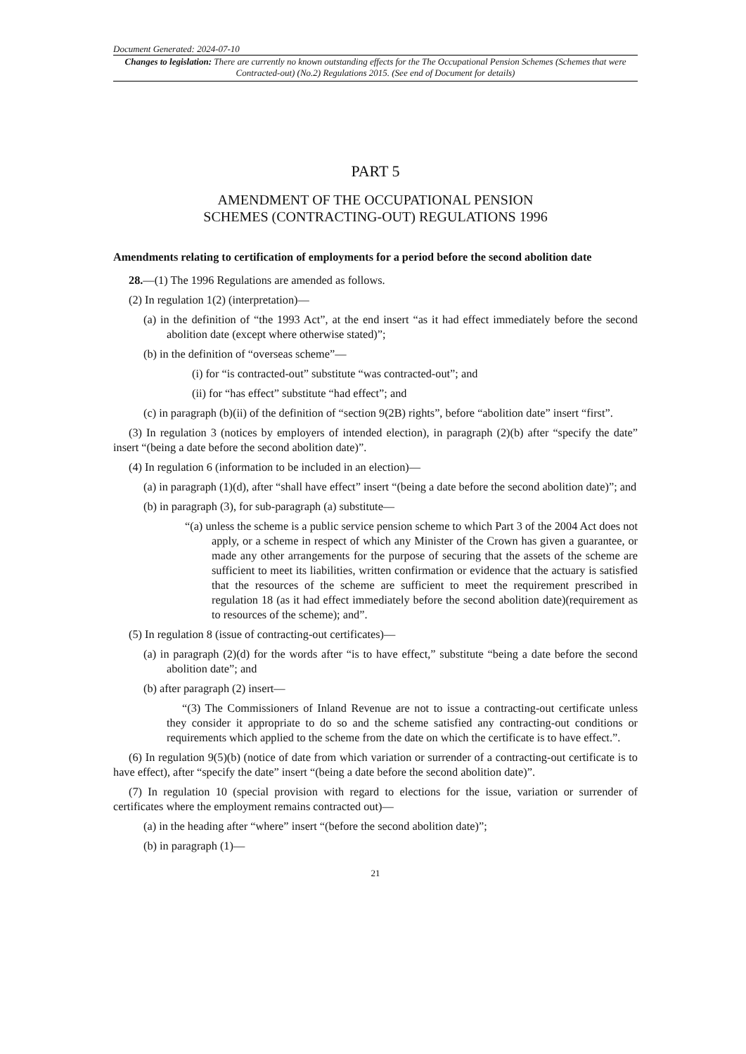Document Generated: 2024-07-10
Changes to legislation: There are currently no known outstanding effects for the The Occupational Pension Schemes (Schemes that were Contracted-out) (No.2) Regulations 2015. (See end of Document for details)
PART 5
AMENDMENT OF THE OCCUPATIONAL PENSION
SCHEMES (CONTRACTING-OUT) REGULATIONS 1996
Amendments relating to certification of employments for a period before the second abolition date
28.—(1) The 1996 Regulations are amended as follows.
(2) In regulation 1(2) (interpretation)—
(a) in the definition of “the 1993 Act”, at the end insert “as it had effect immediately before the second abolition date (except where otherwise stated)”;
(b) in the definition of “overseas scheme”—
(i) for “is contracted-out” substitute “was contracted-out”; and
(ii) for “has effect” substitute “had effect”; and
(c) in paragraph (b)(ii) of the definition of “section 9(2B) rights”, before “abolition date” insert “first”.
(3) In regulation 3 (notices by employers of intended election), in paragraph (2)(b) after “specify the date” insert “(being a date before the second abolition date)”.
(4) In regulation 6 (information to be included in an election)—
(a) in paragraph (1)(d), after “shall have effect” insert “(being a date before the second abolition date)”; and
(b) in paragraph (3), for sub-paragraph (a) substitute—
“(a) unless the scheme is a public service pension scheme to which Part 3 of the 2004 Act does not apply, or a scheme in respect of which any Minister of the Crown has given a guarantee, or made any other arrangements for the purpose of securing that the assets of the scheme are sufficient to meet its liabilities, written confirmation or evidence that the actuary is satisfied that the resources of the scheme are sufficient to meet the requirement prescribed in regulation 18 (as it had effect immediately before the second abolition date)(requirement as to resources of the scheme); and”.
(5) In regulation 8 (issue of contracting-out certificates)—
(a) in paragraph (2)(d) for the words after “is to have effect,” substitute “being a date before the second abolition date”; and
(b) after paragraph (2) insert—
“(3) The Commissioners of Inland Revenue are not to issue a contracting-out certificate unless they consider it appropriate to do so and the scheme satisfied any contracting-out conditions or requirements which applied to the scheme from the date on which the certificate is to have effect.”.
(6) In regulation 9(5)(b) (notice of date from which variation or surrender of a contracting-out certificate is to have effect), after “specify the date” insert “(being a date before the second abolition date)”.
(7) In regulation 10 (special provision with regard to elections for the issue, variation or surrender of certificates where the employment remains contracted out)—
(a) in the heading after “where” insert “(before the second abolition date)”;
(b) in paragraph (1)—
21